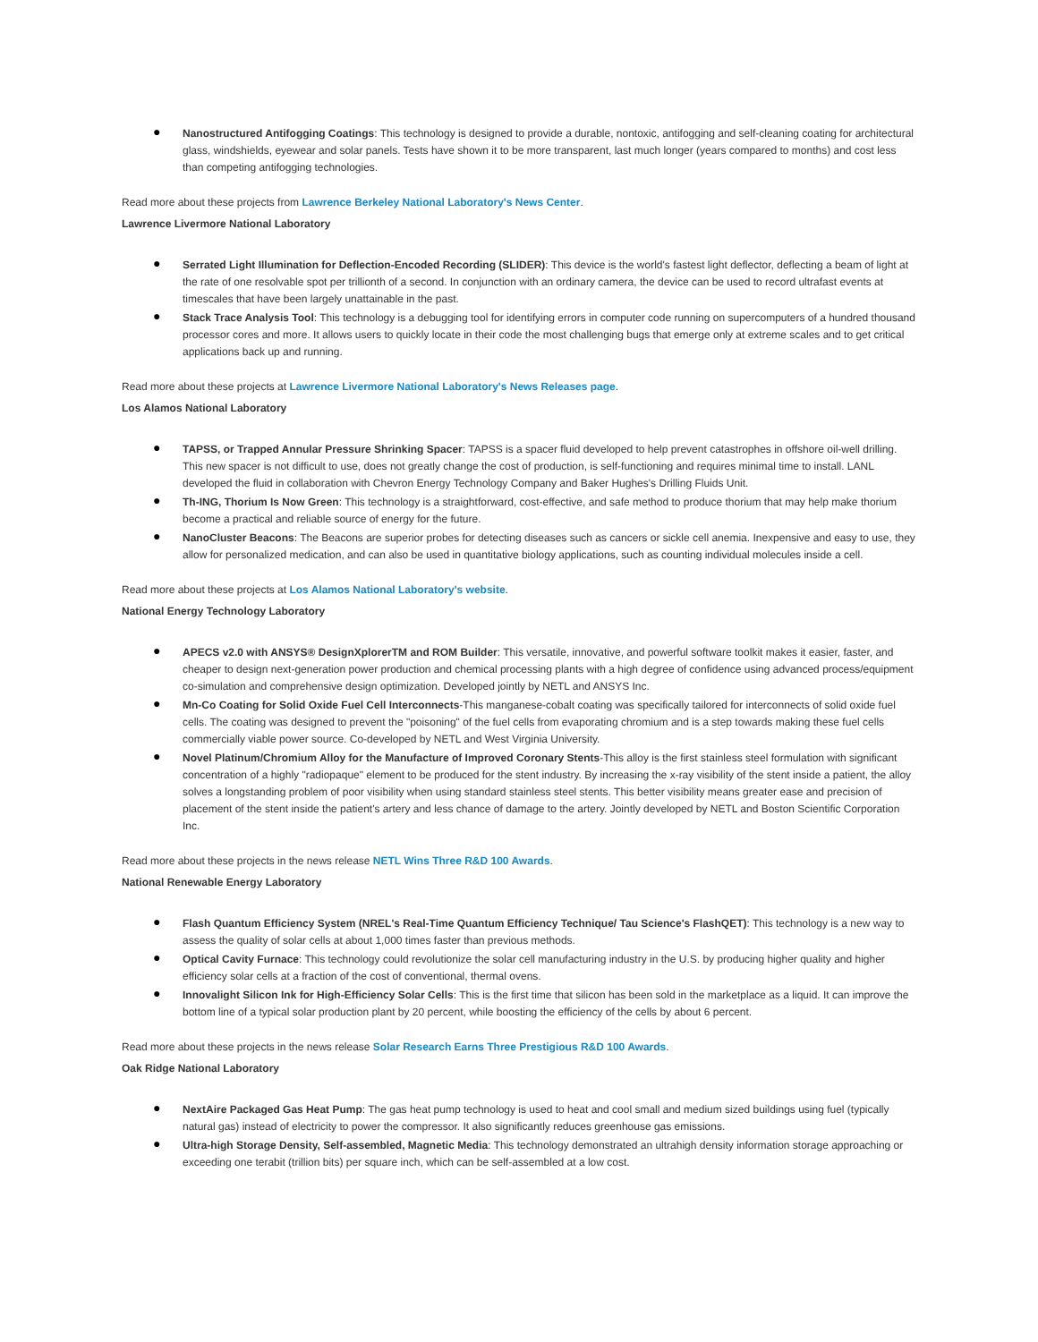● Nanostructured Antifogging Coatings: This technology is designed to provide a durable, nontoxic, antifogging and self-cleaning coating for architectural glass, windshields, eyewear and solar panels. Tests have shown it to be more transparent, last much longer (years compared to months) and cost less than competing antifogging technologies.
Read more about these projects from Lawrence Berkeley National Laboratory's News Center.
Lawrence Livermore National Laboratory
● Serrated Light Illumination for Deflection-Encoded Recording (SLIDER): This device is the world's fastest light deflector, deflecting a beam of light at the rate of one resolvable spot per trillionth of a second. In conjunction with an ordinary camera, the device can be used to record ultrafast events at timescales that have been largely unattainable in the past.
● Stack Trace Analysis Tool: This technology is a debugging tool for identifying errors in computer code running on supercomputers of a hundred thousand processor cores and more. It allows users to quickly locate in their code the most challenging bugs that emerge only at extreme scales and to get critical applications back up and running.
Read more about these projects at Lawrence Livermore National Laboratory's News Releases page.
Los Alamos National Laboratory
● TAPSS, or Trapped Annular Pressure Shrinking Spacer: TAPSS is a spacer fluid developed to help prevent catastrophes in offshore oil-well drilling. This new spacer is not difficult to use, does not greatly change the cost of production, is self-functioning and requires minimal time to install. LANL developed the fluid in collaboration with Chevron Energy Technology Company and Baker Hughes's Drilling Fluids Unit.
● Th-ING, Thorium Is Now Green: This technology is a straightforward, cost-effective, and safe method to produce thorium that may help make thorium become a practical and reliable source of energy for the future.
● NanoCluster Beacons: The Beacons are superior probes for detecting diseases such as cancers or sickle cell anemia. Inexpensive and easy to use, they allow for personalized medication, and can also be used in quantitative biology applications, such as counting individual molecules inside a cell.
Read more about these projects at Los Alamos National Laboratory's website.
National Energy Technology Laboratory
● APECS v2.0 with ANSYS® DesignXplorerTM and ROM Builder: This versatile, innovative, and powerful software toolkit makes it easier, faster, and cheaper to design next-generation power production and chemical processing plants with a high degree of confidence using advanced process/equipment co-simulation and comprehensive design optimization. Developed jointly by NETL and ANSYS Inc.
● Mn-Co Coating for Solid Oxide Fuel Cell Interconnects-This manganese-cobalt coating was specifically tailored for interconnects of solid oxide fuel cells. The coating was designed to prevent the "poisoning" of the fuel cells from evaporating chromium and is a step towards making these fuel cells commercially viable power source. Co-developed by NETL and West Virginia University.
● Novel Platinum/Chromium Alloy for the Manufacture of Improved Coronary Stents-This alloy is the first stainless steel formulation with significant concentration of a highly "radiopaque" element to be produced for the stent industry. By increasing the x-ray visibility of the stent inside a patient, the alloy solves a longstanding problem of poor visibility when using standard stainless steel stents. This better visibility means greater ease and precision of placement of the stent inside the patient's artery and less chance of damage to the artery. Jointly developed by NETL and Boston Scientific Corporation Inc.
Read more about these projects in the news release NETL Wins Three R&D 100 Awards.
National Renewable Energy Laboratory
● Flash Quantum Efficiency System (NREL's Real-Time Quantum Efficiency Technique/ Tau Science's FlashQET): This technology is a new way to assess the quality of solar cells at about 1,000 times faster than previous methods.
● Optical Cavity Furnace: This technology could revolutionize the solar cell manufacturing industry in the U.S. by producing higher quality and higher efficiency solar cells at a fraction of the cost of conventional, thermal ovens.
● Innovalight Silicon Ink for High-Efficiency Solar Cells: This is the first time that silicon has been sold in the marketplace as a liquid. It can improve the bottom line of a typical solar production plant by 20 percent, while boosting the efficiency of the cells by about 6 percent.
Read more about these projects in the news release Solar Research Earns Three Prestigious R&D 100 Awards.
Oak Ridge National Laboratory
● NextAire Packaged Gas Heat Pump: The gas heat pump technology is used to heat and cool small and medium sized buildings using fuel (typically natural gas) instead of electricity to power the compressor. It also significantly reduces greenhouse gas emissions.
● Ultra-high Storage Density, Self-assembled, Magnetic Media: This technology demonstrated an ultrahigh density information storage approaching or exceeding one terabit (trillion bits) per square inch, which can be self-assembled at a low cost.